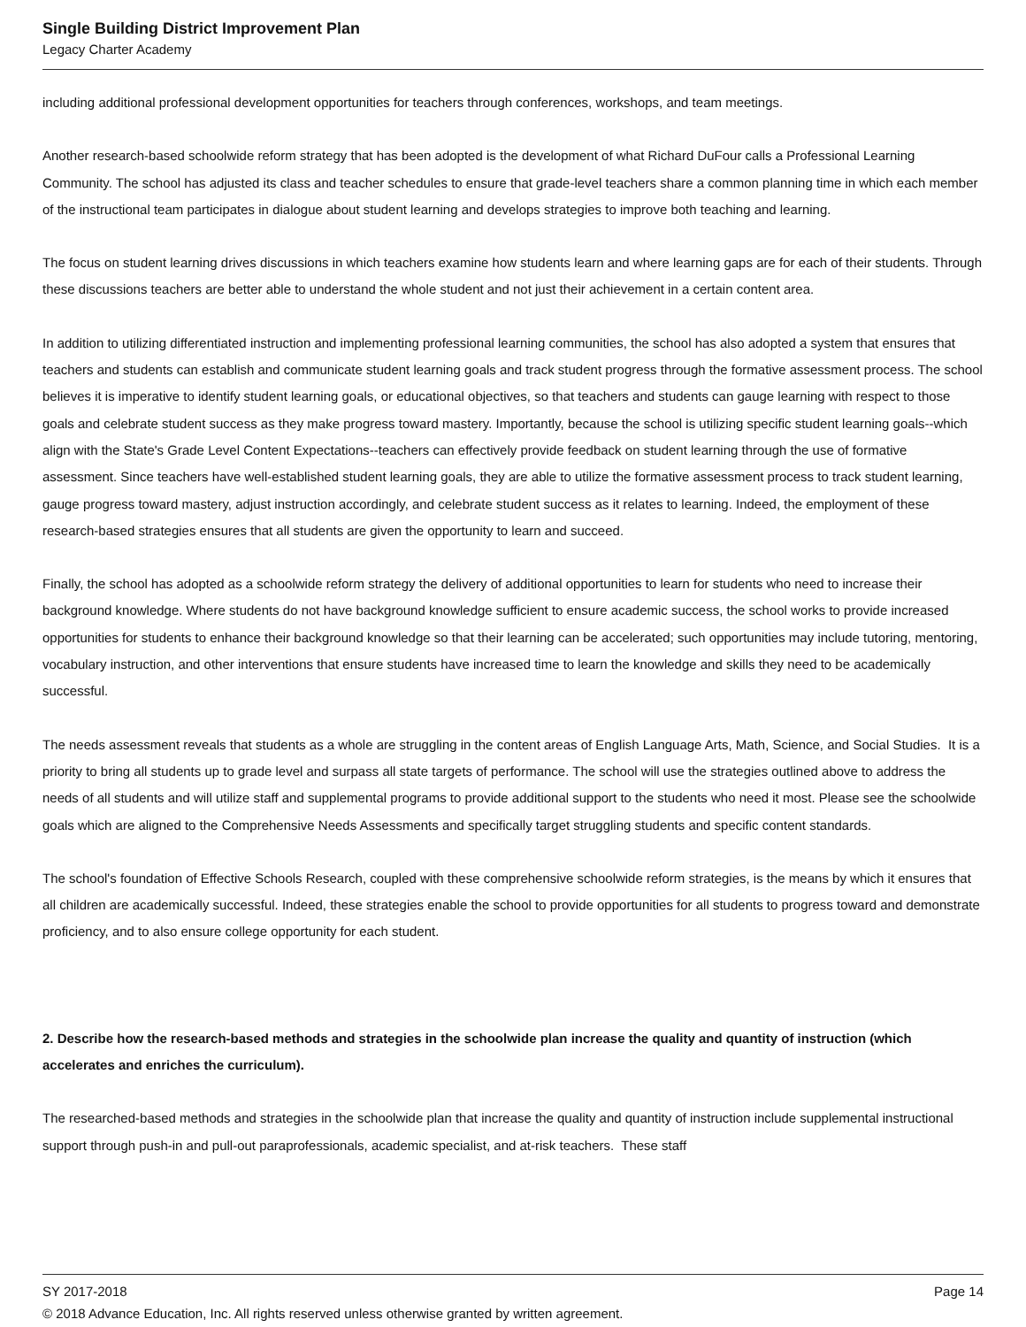Single Building District Improvement Plan
Legacy Charter Academy
including additional professional development opportunities for teachers through conferences, workshops, and team meetings.
Another research-based schoolwide reform strategy that has been adopted is the development of what Richard DuFour calls a Professional Learning Community. The school has adjusted its class and teacher schedules to ensure that grade-level teachers share a common planning time in which each member of the instructional team participates in dialogue about student learning and develops strategies to improve both teaching and learning.
The focus on student learning drives discussions in which teachers examine how students learn and where learning gaps are for each of their students. Through these discussions teachers are better able to understand the whole student and not just their achievement in a certain content area.
In addition to utilizing differentiated instruction and implementing professional learning communities, the school has also adopted a system that ensures that teachers and students can establish and communicate student learning goals and track student progress through the formative assessment process. The school believes it is imperative to identify student learning goals, or educational objectives, so that teachers and students can gauge learning with respect to those goals and celebrate student success as they make progress toward mastery. Importantly, because the school is utilizing specific student learning goals--which align with the State's Grade Level Content Expectations--teachers can effectively provide feedback on student learning through the use of formative assessment. Since teachers have well-established student learning goals, they are able to utilize the formative assessment process to track student learning, gauge progress toward mastery, adjust instruction accordingly, and celebrate student success as it relates to learning. Indeed, the employment of these research-based strategies ensures that all students are given the opportunity to learn and succeed.
Finally, the school has adopted as a schoolwide reform strategy the delivery of additional opportunities to learn for students who need to increase their background knowledge. Where students do not have background knowledge sufficient to ensure academic success, the school works to provide increased opportunities for students to enhance their background knowledge so that their learning can be accelerated; such opportunities may include tutoring, mentoring, vocabulary instruction, and other interventions that ensure students have increased time to learn the knowledge and skills they need to be academically successful.
The needs assessment reveals that students as a whole are struggling in the content areas of English Language Arts, Math, Science, and Social Studies. It is a priority to bring all students up to grade level and surpass all state targets of performance. The school will use the strategies outlined above to address the needs of all students and will utilize staff and supplemental programs to provide additional support to the students who need it most. Please see the schoolwide goals which are aligned to the Comprehensive Needs Assessments and specifically target struggling students and specific content standards.
The school's foundation of Effective Schools Research, coupled with these comprehensive schoolwide reform strategies, is the means by which it ensures that all children are academically successful. Indeed, these strategies enable the school to provide opportunities for all students to progress toward and demonstrate proficiency, and to also ensure college opportunity for each student.
2. Describe how the research-based methods and strategies in the schoolwide plan increase the quality and quantity of instruction (which accelerates and enriches the curriculum).
The researched-based methods and strategies in the schoolwide plan that increase the quality and quantity of instruction include supplemental instructional support through push-in and pull-out paraprofessionals, academic specialist, and at-risk teachers. These staff
SY 2017-2018 Page 14
© 2018 Advance Education, Inc. All rights reserved unless otherwise granted by written agreement.